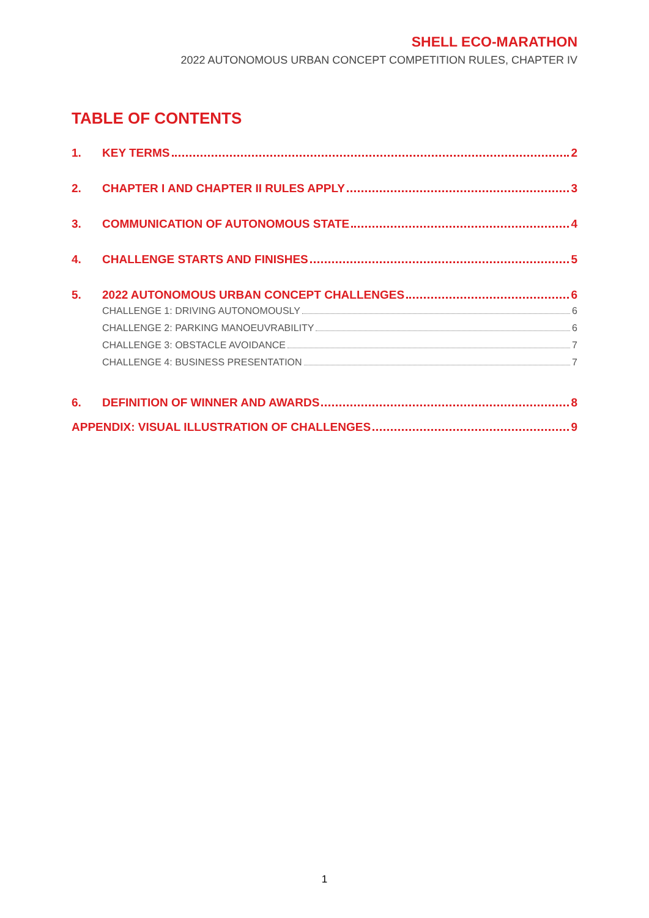SHELL ECO-MARATHON
2022 AUTONOMOUS URBAN CONCEPT COMPETITION RULES, CHAPTER IV
TABLE OF CONTENTS
1. KEY TERMS 2
2. CHAPTER I AND CHAPTER II RULES APPLY 3
3. COMMUNICATION OF AUTONOMOUS STATE 4
4. CHALLENGE STARTS AND FINISHES 5
5. 2022 AUTONOMOUS URBAN CONCEPT CHALLENGES 6
CHALLENGE 1: DRIVING AUTONOMOUSLY 6
CHALLENGE 2: PARKING MANOEUVRABILITY 6
CHALLENGE 3: OBSTACLE AVOIDANCE 7
CHALLENGE 4: BUSINESS PRESENTATION 7
6. DEFINITION OF WINNER AND AWARDS 8
APPENDIX: VISUAL ILLUSTRATION OF CHALLENGES 9
1